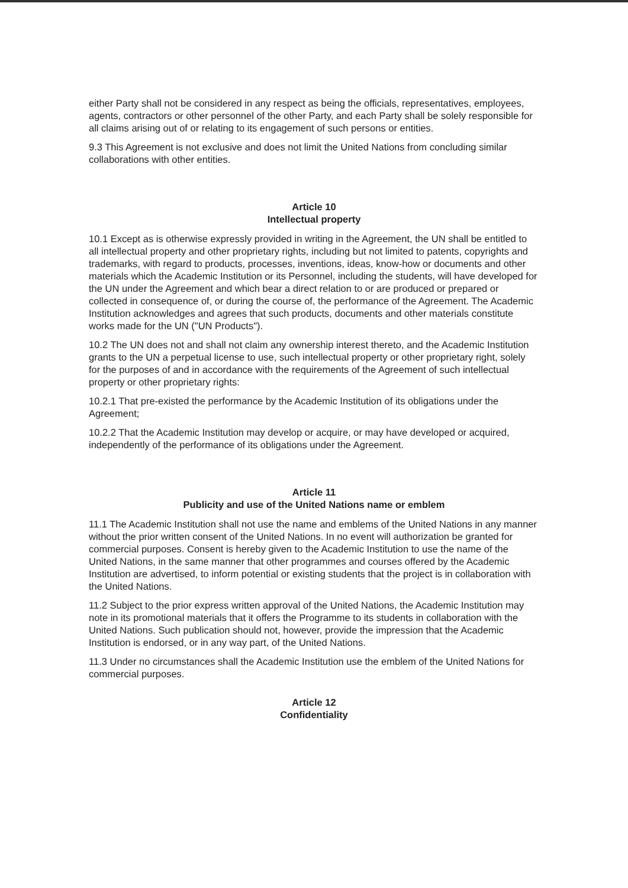either Party shall not be considered in any respect as being the officials, representatives, employees, agents, contractors or other personnel of the other Party, and each Party shall be solely responsible for all claims arising out of or relating to its engagement of such persons or entities.
9.3 This Agreement is not exclusive and does not limit the United Nations from concluding similar collaborations with other entities.
Article 10
Intellectual property
10.1 Except as is otherwise expressly provided in writing in the Agreement, the UN shall be entitled to all intellectual property and other proprietary rights, including but not limited to patents, copyrights and trademarks, with regard to products, processes, inventions, ideas, know-how or documents and other materials which the Academic Institution or its Personnel, including the students, will have developed for the UN under the Agreement and which bear a direct relation to or are produced or prepared or collected in consequence of, or during the course of, the performance of the Agreement. The Academic Institution acknowledges and agrees that such products, documents and other materials constitute works made for the UN ("UN Products").
10.2 The UN does not and shall not claim any ownership interest thereto, and the Academic Institution grants to the UN a perpetual license to use, such intellectual property or other proprietary right, solely for the purposes of and in accordance with the requirements of the Agreement of such intellectual property or other proprietary rights:
10.2.1 That pre-existed the performance by the Academic Institution of its obligations under the Agreement;
10.2.2 That the Academic Institution may develop or acquire, or may have developed or acquired, independently of the performance of its obligations under the Agreement.
Article 11
Publicity and use of the United Nations name or emblem
11.1 The Academic Institution shall not use the name and emblems of the United Nations in any manner without the prior written consent of the United Nations. In no event will authorization be granted for commercial purposes. Consent is hereby given to the Academic Institution to use the name of the United Nations, in the same manner that other programmes and courses offered by the Academic Institution are advertised, to inform potential or existing students that the project is in collaboration with the United Nations.
11.2 Subject to the prior express written approval of the United Nations, the Academic Institution may note in its promotional materials that it offers the Programme to its students in collaboration with the United Nations. Such publication should not, however, provide the impression that the Academic Institution is endorsed, or in any way part, of the United Nations.
11.3 Under no circumstances shall the Academic Institution use the emblem of the United Nations for commercial purposes.
Article 12
Confidentiality